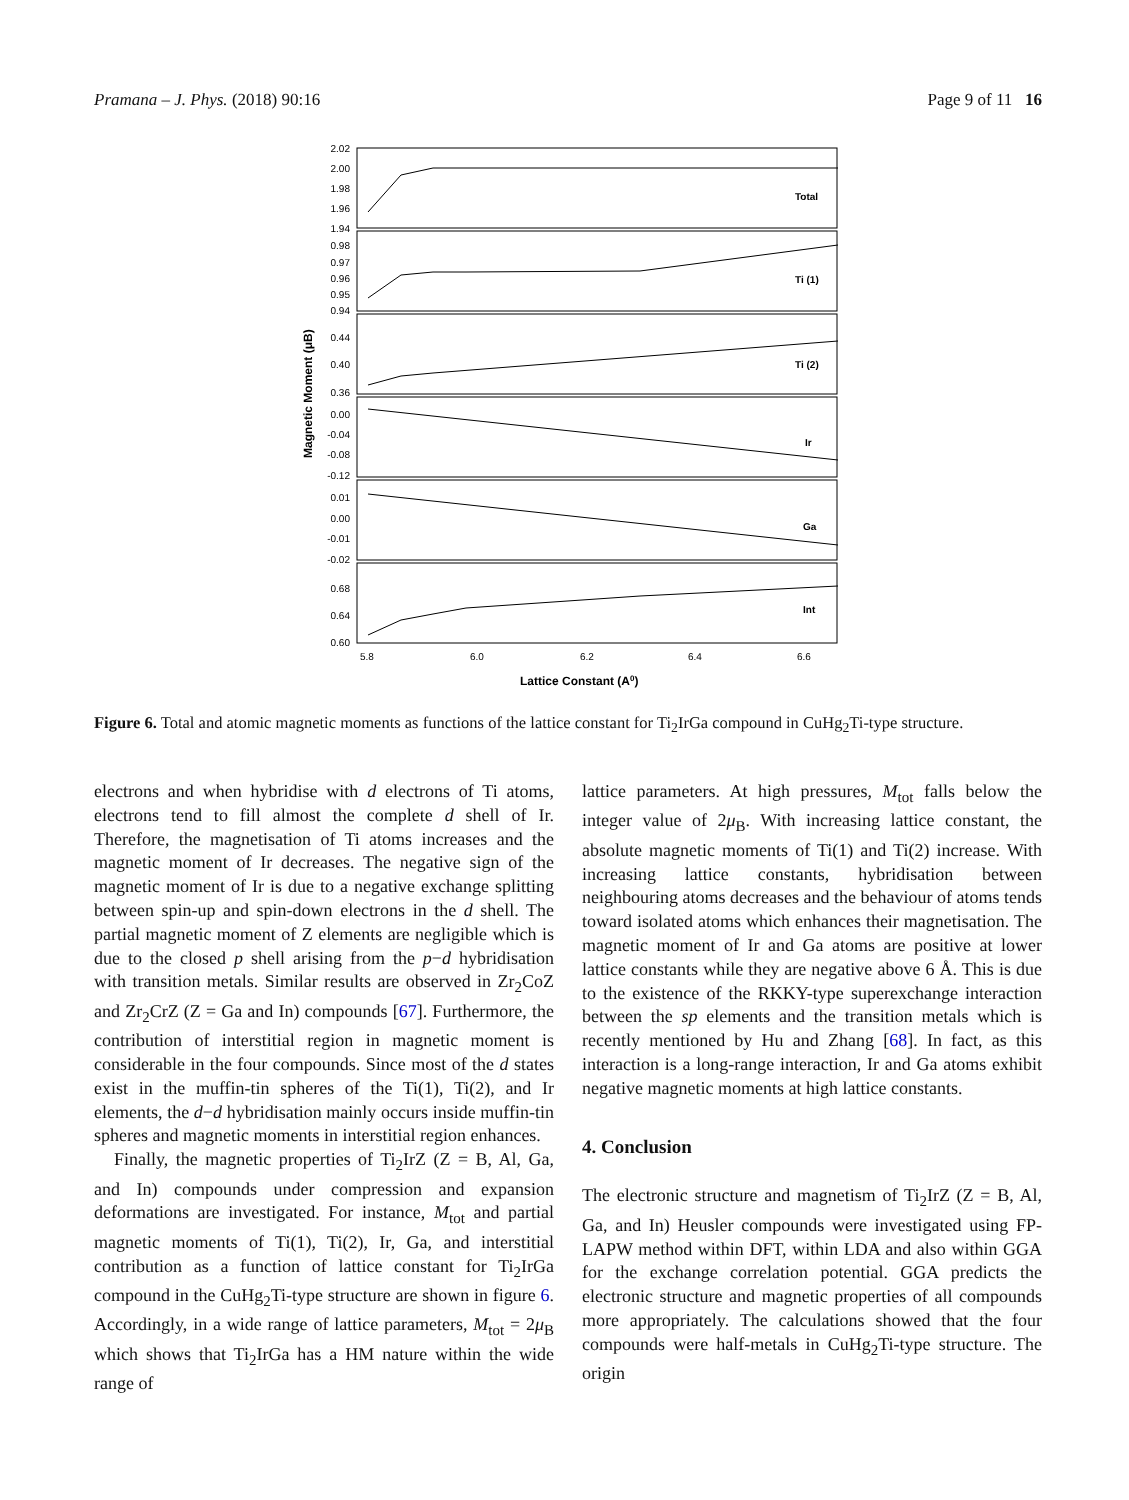Pramana – J. Phys. (2018) 90:16 Page 9 of 11 16
Total
Ti (1)
Ti (2)
Ir
Ga
Int
2.02
2.00
1.98
1.96
1.94
0.98
0.97
0.96
0.95
0.94
0.44
0.40
0.36
0.00
-0.04
-0.08
-0.12
0.01
0.00
-0.01
-0.02
0.68
0.64
0.60
5.8
6.0
6.2
6.4
6.6
Lattice Constant (A0)
Magnetic Moment (μB)
Figure 6. Total and atomic magnetic moments as functions of the lattice constant for Ti<sub>2</sub>IrGa compound in CuHg<sub>2</sub>Ti-type structure.
electrons and when hybridise with d electrons of Ti atoms, electrons tend to fill almost the complete d shell of Ir. Therefore, the magnetisation of Ti atoms increases and the magnetic moment of Ir decreases. The negative sign of the magnetic moment of Ir is due to a negative exchange splitting between spin-up and spin-down electrons in the d shell. The partial magnetic moment of Z elements are negligible which is due to the closed p shell arising from the p−d hybridisation with transition metals. Similar results are observed in Zr<sub>2</sub>CoZ and Zr<sub>2</sub>CrZ (Z = Ga and In) compounds [67]. Furthermore, the contribution of interstitial region in magnetic moment is considerable in the four compounds. Since most of the d states exist in the muffin-tin spheres of the Ti(1), Ti(2), and Ir elements, the d−d hybridisation mainly occurs inside muffin-tin spheres and magnetic moments in interstitial region enhances.
Finally, the magnetic properties of Ti<sub>2</sub>IrZ (Z = B, Al, Ga, and In) compounds under compression and expansion deformations are investigated. For instance, M<sub>tot</sub> and partial magnetic moments of Ti(1), Ti(2), Ir, Ga, and interstitial contribution as a function of lattice constant for Ti<sub>2</sub>IrGa compound in the CuHg<sub>2</sub>Ti-type structure are shown in figure 6. Accordingly, in a wide range of lattice parameters, M<sub>tot</sub> = 2μ<sub>B</sub> which shows that Ti<sub>2</sub>IrGa has a HM nature within the wide range of
lattice parameters. At high pressures, M<sub>tot</sub> falls below the integer value of 2μ<sub>B</sub>. With increasing lattice constant, the absolute magnetic moments of Ti(1) and Ti(2) increase. With increasing lattice constants, hybridisation between neighbouring atoms decreases and the behaviour of atoms tends toward isolated atoms which enhances their magnetisation. The magnetic moment of Ir and Ga atoms are positive at lower lattice constants while they are negative above 6 Å. This is due to the existence of the RKKY-type superexchange interaction between the sp elements and the transition metals which is recently mentioned by Hu and Zhang [68]. In fact, as this interaction is a long-range interaction, Ir and Ga atoms exhibit negative magnetic moments at high lattice constants.
4. Conclusion
The electronic structure and magnetism of Ti<sub>2</sub>IrZ (Z = B, Al, Ga, and In) Heusler compounds were investigated using FP-LAPW method within DFT, within LDA and also within GGA for the exchange correlation potential. GGA predicts the electronic structure and magnetic properties of all compounds more appropriately. The calculations showed that the four compounds were half-metals in CuHg<sub>2</sub>Ti-type structure. The origin